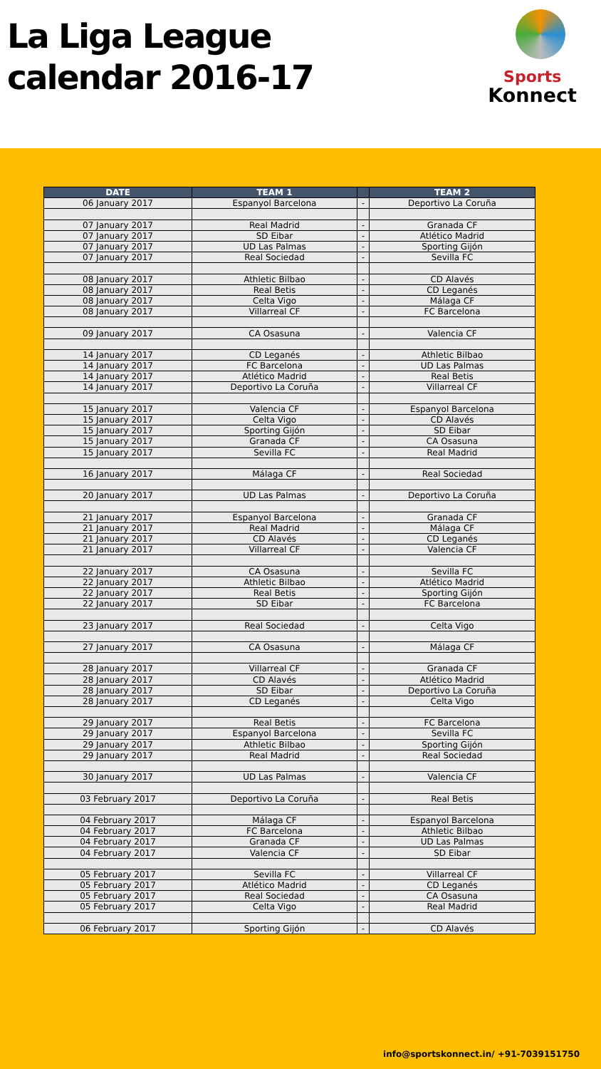La Liga League
calendar 2016-17
Sports
Konnect
| DATE | TEAM 1 | | TEAM 2 |
| --- | --- | --- | --- |
| 06 January 2017 | Espanyol Barcelona | - | Deportivo La Coruña |
| 07 January 2017 | Real Madrid | - | Granada CF |
| 07 January 2017 | SD Eibar | - | Atlético Madrid |
| 07 January 2017 | UD Las Palmas | - | Sporting Gijón |
| 07 January 2017 | Real Sociedad | - | Sevilla FC |
| 08 January 2017 | Athletic Bilbao | - | CD Alavés |
| 08 January 2017 | Real Betis | - | CD Leganés |
| 08 January 2017 | Celta Vigo | - | Málaga CF |
| 08 January 2017 | Villarreal CF | - | FC Barcelona |
| 09 January 2017 | CA Osasuna | - | Valencia CF |
| 14 January 2017 | CD Leganés | - | Athletic Bilbao |
| 14 January 2017 | FC Barcelona | - | UD Las Palmas |
| 14 January 2017 | Atlético Madrid | - | Real Betis |
| 14 January 2017 | Deportivo La Coruña | - | Villarreal CF |
| 15 January 2017 | Valencia CF | - | Espanyol Barcelona |
| 15 January 2017 | Celta Vigo | - | CD Alavés |
| 15 January 2017 | Sporting Gijón | - | SD Eibar |
| 15 January 2017 | Granada CF | - | CA Osasuna |
| 15 January 2017 | Sevilla FC | - | Real Madrid |
| 16 January 2017 | Málaga CF | - | Real Sociedad |
| 20 January 2017 | UD Las Palmas | - | Deportivo La Coruña |
| 21 January 2017 | Espanyol Barcelona | - | Granada CF |
| 21 January 2017 | Real Madrid | - | Málaga CF |
| 21 January 2017 | CD Alavés | - | CD Leganés |
| 21 January 2017 | Villarreal CF | - | Valencia CF |
| 22 January 2017 | CA Osasuna | - | Sevilla FC |
| 22 January 2017 | Athletic Bilbao | - | Atlético Madrid |
| 22 January 2017 | Real Betis | - | Sporting Gijón |
| 22 January 2017 | SD Eibar | - | FC Barcelona |
| 23 January 2017 | Real Sociedad | - | Celta Vigo |
| 27 January 2017 | CA Osasuna | - | Málaga CF |
| 28 January 2017 | Villarreal CF | - | Granada CF |
| 28 January 2017 | CD Alavés | - | Atlético Madrid |
| 28 January 2017 | SD Eibar | - | Deportivo La Coruña |
| 28 January 2017 | CD Leganés | - | Celta Vigo |
| 29 January 2017 | Real Betis | - | FC Barcelona |
| 29 January 2017 | Espanyol Barcelona | - | Sevilla FC |
| 29 January 2017 | Athletic Bilbao | - | Sporting Gijón |
| 29 January 2017 | Real Madrid | - | Real Sociedad |
| 30 January 2017 | UD Las Palmas | - | Valencia CF |
| 03 February 2017 | Deportivo La Coruña | - | Real Betis |
| 04 February 2017 | Málaga CF | - | Espanyol Barcelona |
| 04 February 2017 | FC Barcelona | - | Athletic Bilbao |
| 04 February 2017 | Granada CF | - | UD Las Palmas |
| 04 February 2017 | Valencia CF | - | SD Eibar |
| 05 February 2017 | Sevilla FC | - | Villarreal CF |
| 05 February 2017 | Atlético Madrid | - | CD Leganés |
| 05 February 2017 | Real Sociedad | - | CA Osasuna |
| 05 February 2017 | Celta Vigo | - | Real Madrid |
| 06 February 2017 | Sporting Gijón | - | CD Alavés |
info@sportskonnect.in/ +91-7039151750